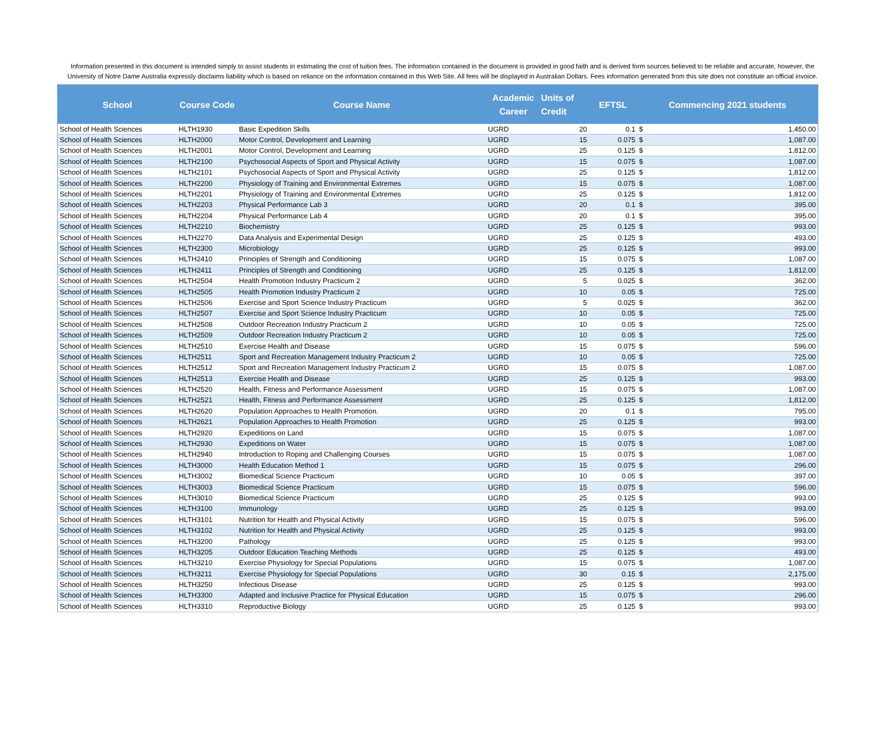Information presented in this document is intended simply to assist students in estimating the cost of tuition fees. The information contained in the document is provided in good faith and is derived form sources believed to be reliable and accurate, however, the University of Notre Dame Australia expressly disclaims liability which is based on reliance on the information contained in this Web Site. All fees will be displayed in Australian Dollars. Fees information generated from this site does not constitute an official invoice.
| School | Course Code | Course Name | Academic Career | Units of Credit | EFTSL | Commencing 2021 students | |
| --- | --- | --- | --- | --- | --- | --- | --- |
| School of Health Sciences | HLTH1930 | Basic Expedition Skills | UGRD | 20 | 0.1 | $ | 1,450.00 |
| School of Health Sciences | HLTH2000 | Motor Control, Development and Learning | UGRD | 15 | 0.075 | $ | 1,087.00 |
| School of Health Sciences | HLTH2001 | Motor Control, Development and Learning | UGRD | 25 | 0.125 | $ | 1,812.00 |
| School of Health Sciences | HLTH2100 | Psychosocial Aspects of Sport and Physical Activity | UGRD | 15 | 0.075 | $ | 1,087.00 |
| School of Health Sciences | HLTH2101 | Psychosocial Aspects of Sport and Physical Activity | UGRD | 25 | 0.125 | $ | 1,812.00 |
| School of Health Sciences | HLTH2200 | Physiology of Training and Environmental Extremes | UGRD | 15 | 0.075 | $ | 1,087.00 |
| School of Health Sciences | HLTH2201 | Physiology of Training and Environmental Extremes | UGRD | 25 | 0.125 | $ | 1,812.00 |
| School of Health Sciences | HLTH2203 | Physical Performance Lab 3 | UGRD | 20 | 0.1 | $ | 395.00 |
| School of Health Sciences | HLTH2204 | Physical Performance Lab 4 | UGRD | 20 | 0.1 | $ | 395.00 |
| School of Health Sciences | HLTH2210 | Biochemistry | UGRD | 25 | 0.125 | $ | 993.00 |
| School of Health Sciences | HLTH2270 | Data Analysis and Experimental Design | UGRD | 25 | 0.125 | $ | 493.00 |
| School of Health Sciences | HLTH2300 | Microbiology | UGRD | 25 | 0.125 | $ | 993.00 |
| School of Health Sciences | HLTH2410 | Principles of Strength and Conditioning | UGRD | 15 | 0.075 | $ | 1,087.00 |
| School of Health Sciences | HLTH2411 | Principles of Strength and Conditioning | UGRD | 25 | 0.125 | $ | 1,812.00 |
| School of Health Sciences | HLTH2504 | Health Promotion Industry Practicum 2 | UGRD | 5 | 0.025 | $ | 362.00 |
| School of Health Sciences | HLTH2505 | Health Promotion Industry Practicum 2 | UGRD | 10 | 0.05 | $ | 725.00 |
| School of Health Sciences | HLTH2506 | Exercise and Sport Science Industry Practicum | UGRD | 5 | 0.025 | $ | 362.00 |
| School of Health Sciences | HLTH2507 | Exercise and Sport Science Industry Practicum | UGRD | 10 | 0.05 | $ | 725.00 |
| School of Health Sciences | HLTH2508 | Outdoor Recreation Industry Practicum 2 | UGRD | 10 | 0.05 | $ | 725.00 |
| School of Health Sciences | HLTH2509 | Outdoor Recreation Industry Practicum 2 | UGRD | 10 | 0.05 | $ | 725.00 |
| School of Health Sciences | HLTH2510 | Exercise Health and Disease | UGRD | 15 | 0.075 | $ | 596.00 |
| School of Health Sciences | HLTH2511 | Sport and Recreation Management Industry Practicum 2 | UGRD | 10 | 0.05 | $ | 725.00 |
| School of Health Sciences | HLTH2512 | Sport and Recreation Management Industry Practicum 2 | UGRD | 15 | 0.075 | $ | 1,087.00 |
| School of Health Sciences | HLTH2513 | Exercise Health and Disease | UGRD | 25 | 0.125 | $ | 993.00 |
| School of Health Sciences | HLTH2520 | Health, Fitness and Performance Assessment | UGRD | 15 | 0.075 | $ | 1,087.00 |
| School of Health Sciences | HLTH2521 | Health, Fitness and Performance Assessment | UGRD | 25 | 0.125 | $ | 1,812.00 |
| School of Health Sciences | HLTH2620 | Population Approaches to Health Promotion. | UGRD | 20 | 0.1 | $ | 795.00 |
| School of Health Sciences | HLTH2621 | Population Approaches to Health Promotion | UGRD | 25 | 0.125 | $ | 993.00 |
| School of Health Sciences | HLTH2920 | Expeditions on Land | UGRD | 15 | 0.075 | $ | 1,087.00 |
| School of Health Sciences | HLTH2930 | Expeditions on Water | UGRD | 15 | 0.075 | $ | 1,087.00 |
| School of Health Sciences | HLTH2940 | Introduction to Roping and Challenging Courses | UGRD | 15 | 0.075 | $ | 1,087.00 |
| School of Health Sciences | HLTH3000 | Health Education Method 1 | UGRD | 15 | 0.075 | $ | 296.00 |
| School of Health Sciences | HLTH3002 | Biomedical Science Practicum | UGRD | 10 | 0.05 | $ | 397.00 |
| School of Health Sciences | HLTH3003 | Biomedical Science Practicum | UGRD | 15 | 0.075 | $ | 596.00 |
| School of Health Sciences | HLTH3010 | Biomedical Science Practicum | UGRD | 25 | 0.125 | $ | 993.00 |
| School of Health Sciences | HLTH3100 | Immunology | UGRD | 25 | 0.125 | $ | 993.00 |
| School of Health Sciences | HLTH3101 | Nutrition for Health and Physical Activity | UGRD | 15 | 0.075 | $ | 596.00 |
| School of Health Sciences | HLTH3102 | Nutrition for Health and Physical Activity | UGRD | 25 | 0.125 | $ | 993.00 |
| School of Health Sciences | HLTH3200 | Pathology | UGRD | 25 | 0.125 | $ | 993.00 |
| School of Health Sciences | HLTH3205 | Outdoor Education Teaching Methods | UGRD | 25 | 0.125 | $ | 493.00 |
| School of Health Sciences | HLTH3210 | Exercise Physiology for Special Populations | UGRD | 15 | 0.075 | $ | 1,087.00 |
| School of Health Sciences | HLTH3211 | Exercise Physiology for Special Populations | UGRD | 30 | 0.15 | $ | 2,175.00 |
| School of Health Sciences | HLTH3250 | Infectious Disease | UGRD | 25 | 0.125 | $ | 993.00 |
| School of Health Sciences | HLTH3300 | Adapted and Inclusive Practice for Physical Education | UGRD | 15 | 0.075 | $ | 296.00 |
| School of Health Sciences | HLTH3310 | Reproductive Biology | UGRD | 25 | 0.125 | $ | 993.00 |